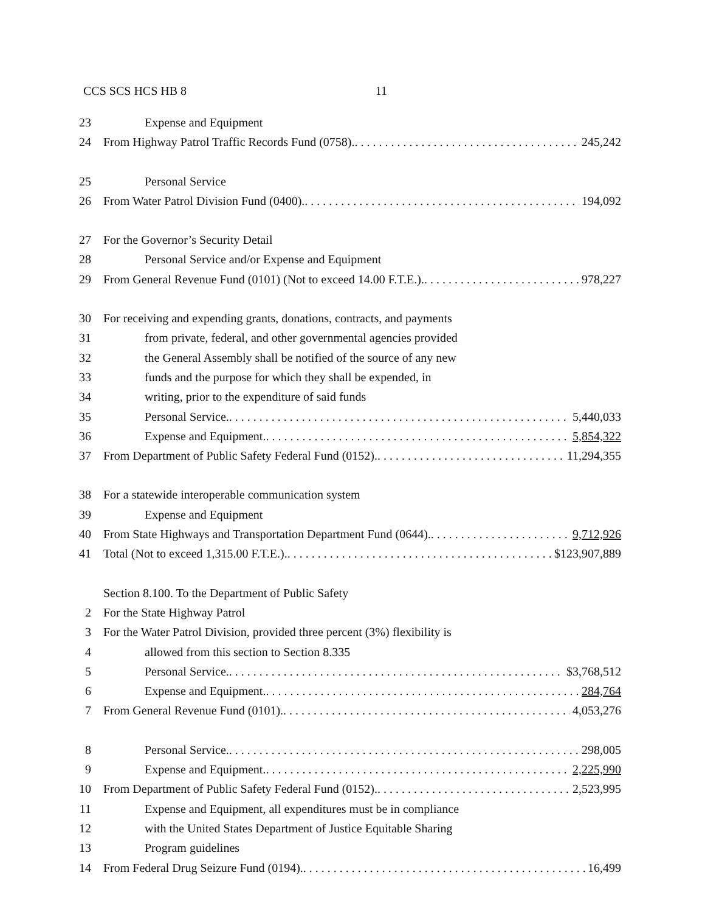CCS SCS HCS HB 8 11
23 Expense and Equipment
24 From Highway Patrol Traffic Records Fund (0758). 245,242
25 Personal Service
26 From Water Patrol Division Fund (0400). 194,092
27 For the Governor’s Security Detail
28 Personal Service and/or Expense and Equipment
29 From General Revenue Fund (0101) (Not to exceed 14.00 F.T.E.). 978,227
30 For receiving and expending grants, donations, contracts, and payments
31 from private, federal, and other governmental agencies provided
32 the General Assembly shall be notified of the source of any new
33 funds and the purpose for which they shall be expended, in
34 writing, prior to the expenditure of said funds
35 Personal Service. 5,440,033
36 Expense and Equipment. 5,854,322
37 From Department of Public Safety Federal Fund (0152). 11,294,355
38 For a statewide interoperable communication system
39 Expense and Equipment
40 From State Highways and Transportation Department Fund (0644). 9,712,926
41 Total (Not to exceed 1,315.00 F.T.E.). $123,907,889
Section 8.100. To the Department of Public Safety
2 For the State Highway Patrol
3 For the Water Patrol Division, provided three percent (3%) flexibility is
4 allowed from this section to Section 8.335
5 Personal Service. $3,768,512
6 Expense and Equipment. 284,764
7 From General Revenue Fund (0101). 4,053,276
8 Personal Service. 298,005
9 Expense and Equipment. 2,225,990
10 From Department of Public Safety Federal Fund (0152). 2,523,995
11 Expense and Equipment, all expenditures must be in compliance
12 with the United States Department of Justice Equitable Sharing
13 Program guidelines
14 From Federal Drug Seizure Fund (0194). 16,499